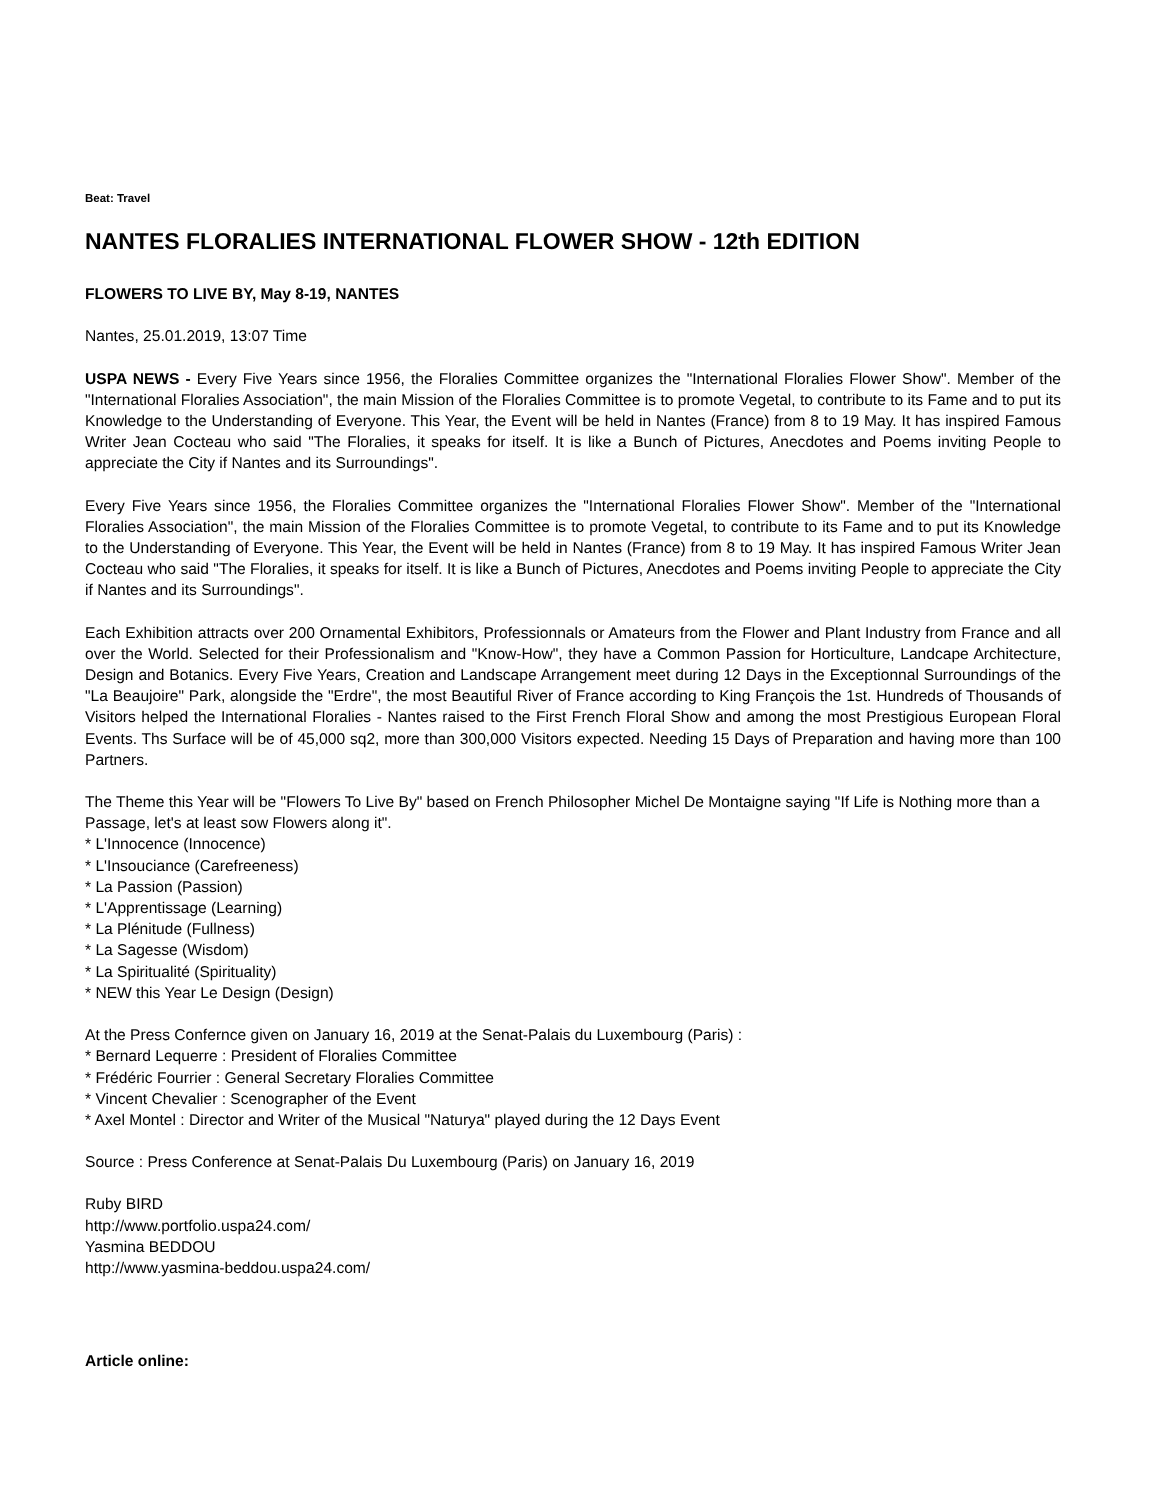Beat: Travel
NANTES FLORALIES INTERNATIONAL FLOWER SHOW - 12th EDITION
FLOWERS TO LIVE BY, May 8-19, NANTES
Nantes, 25.01.2019, 13:07 Time
USPA NEWS - Every Five Years since 1956, the Floralies Committee organizes the "International Floralies Flower Show". Member of the "International Floralies Association", the main Mission of the Floralies Committee is to promote Vegetal, to contribute to its Fame and to put its Knowledge to the Understanding of Everyone. This Year, the Event will be held in Nantes (France) from 8 to 19 May. It has inspired Famous Writer Jean Cocteau who said "The Floralies, it speaks for itself. It is like a Bunch of Pictures, Anecdotes and Poems inviting People to appreciate the City if Nantes and its Surroundings".
Every Five Years since 1956, the Floralies Committee organizes the "International Floralies Flower Show". Member of the "International Floralies Association", the main Mission of the Floralies Committee is to promote Vegetal, to contribute to its Fame and to put its Knowledge to the Understanding of Everyone. This Year, the Event will be held in Nantes (France) from 8 to 19 May. It has inspired Famous Writer Jean Cocteau who said "The Floralies, it speaks for itself. It is like a Bunch of Pictures, Anecdotes and Poems inviting People to appreciate the City if Nantes and its Surroundings".
Each Exhibition attracts over 200 Ornamental Exhibitors, Professionnals or Amateurs from the Flower and Plant Industry from France and all over the World. Selected for their Professionalism and "Know-How", they have a Common Passion for Horticulture, Landcape Architecture, Design and Botanics. Every Five Years, Creation and Landscape Arrangement meet during 12 Days in the Exceptionnal Surroundings of the "La Beaujoire" Park, alongside the "Erdre", the most Beautiful River of France according to King François the 1st. Hundreds of Thousands of Visitors helped the International Floralies - Nantes raised to the First French Floral Show and among the most Prestigious European Floral Events. Ths Surface will be of 45,000 sq2, more than 300,000 Visitors expected. Needing 15 Days of Preparation and having more than 100 Partners.
The Theme this Year will be "Flowers To Live By" based on French Philosopher Michel De Montaigne saying "If Life is Nothing more than a Passage, let's at least sow Flowers along it".
* L'Innocence (Innocence)
* L'Insouciance (Carefreeness)
* La Passion (Passion)
* L'Apprentissage (Learning)
* La Plénitude (Fullness)
* La Sagesse (Wisdom)
* La Spiritualité (Spirituality)
* NEW this Year Le Design (Design)
At the Press Confernce given on January 16, 2019 at the Senat-Palais du Luxembourg (Paris) :
* Bernard Lequerre : President of Floralies Committee
* Frédéric Fourrier : General Secretary Floralies Committee
* Vincent Chevalier : Scenographer of the Event
* Axel Montel : Director and Writer of the Musical "Naturya" played during the 12 Days Event
Source : Press Conference at Senat-Palais Du Luxembourg (Paris) on January 16, 2019
Ruby BIRD
http://www.portfolio.uspa24.com/
Yasmina BEDDOU
http://www.yasmina-beddou.uspa24.com/
Article online: